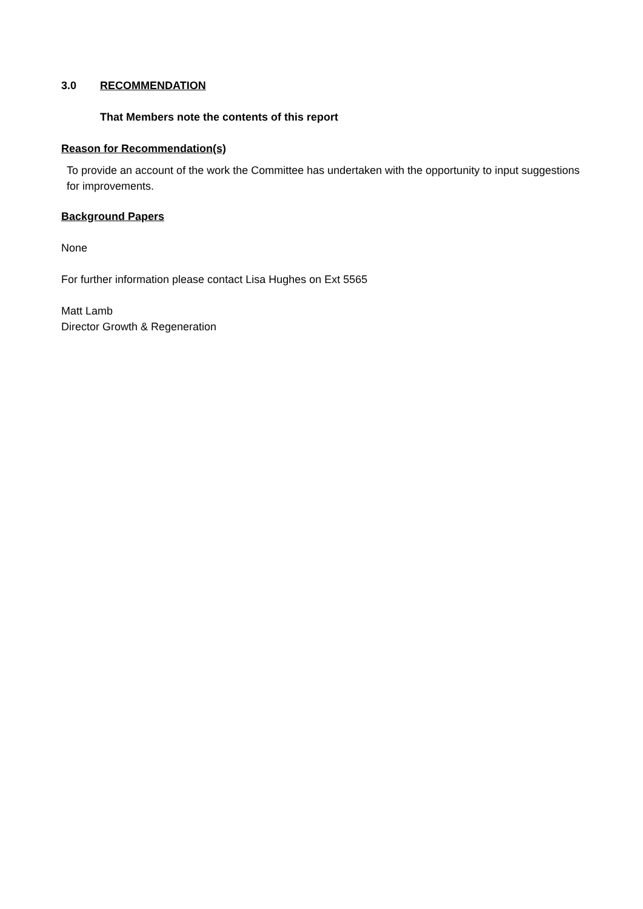3.0 RECOMMENDATION
That Members note the contents of this report
Reason for Recommendation(s)
To provide an account of the work the Committee has undertaken with the opportunity to input suggestions for improvements.
Background Papers
None
For further information please contact Lisa Hughes on Ext 5565
Matt Lamb
Director Growth & Regeneration